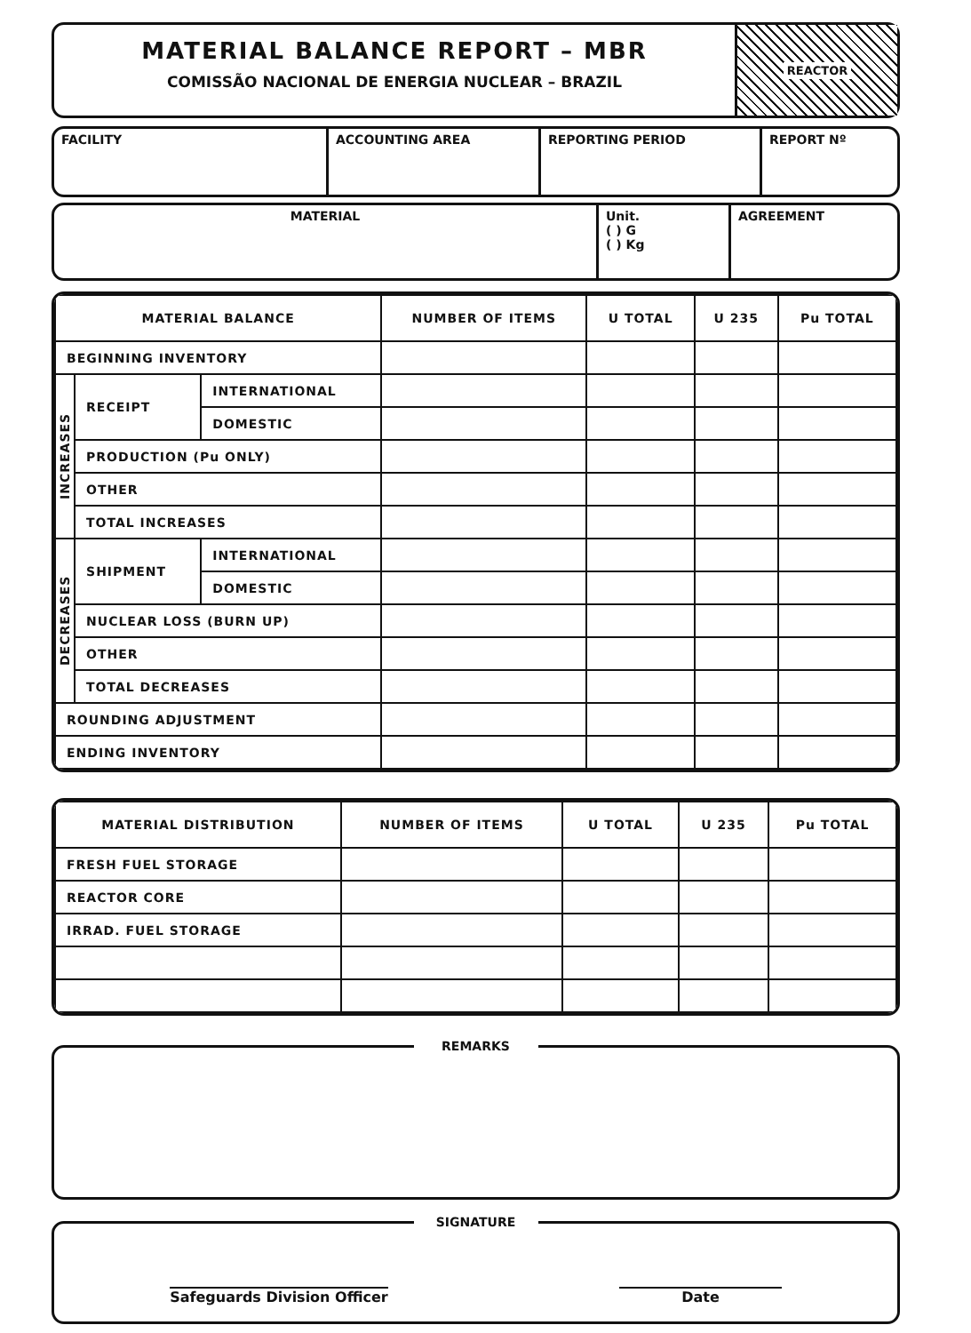MATERIAL BALANCE REPORT – MBR
COMISSÃO NACIONAL DE ENERGIA NUCLEAR – BRAZIL
REACTOR
FACILITY ACCOUNTING AREA REPORTING PERIOD REPORT Nº
MATERIAL Unit.
( ) G
( ) Kg
AGREEMENT
| MATERIAL BALANCE | | | NUMBER OF ITEMS | U TOTAL | U 235 | Pu TOTAL |
| --- | --- | --- | --- | --- | --- | --- |
| BEGINNING INVENTORY | | | | | | |
| INCREASES | RECEIPT | INTERNATIONAL | | | | |
| | | DOMESTIC | | | | |
| | PRODUCTION (Pu ONLY) | | | | | |
| | OTHER | | | | | |
| | TOTAL INCREASES | | | | | |
| DECREASES | SHIPMENT | INTERNATIONAL | | | | |
| | | DOMESTIC | | | | |
| | NUCLEAR LOSS (BURN UP) | | | | | |
| | OTHER | | | | | |
| | TOTAL DECREASES | | | | | |
| ROUNDING ADJUSTMENT | | | | | | |
| ENDING INVENTORY | | | | | | |
| MATERIAL DISTRIBUTION | NUMBER OF ITEMS | U TOTAL | U 235 | Pu TOTAL |
| --- | --- | --- | --- | --- |
| FRESH FUEL STORAGE | | | | |
| REACTOR CORE | | | | |
| IRRAD. FUEL STORAGE | | | | |
REMARKS
SIGNATURE
Safeguards Division Officer Date